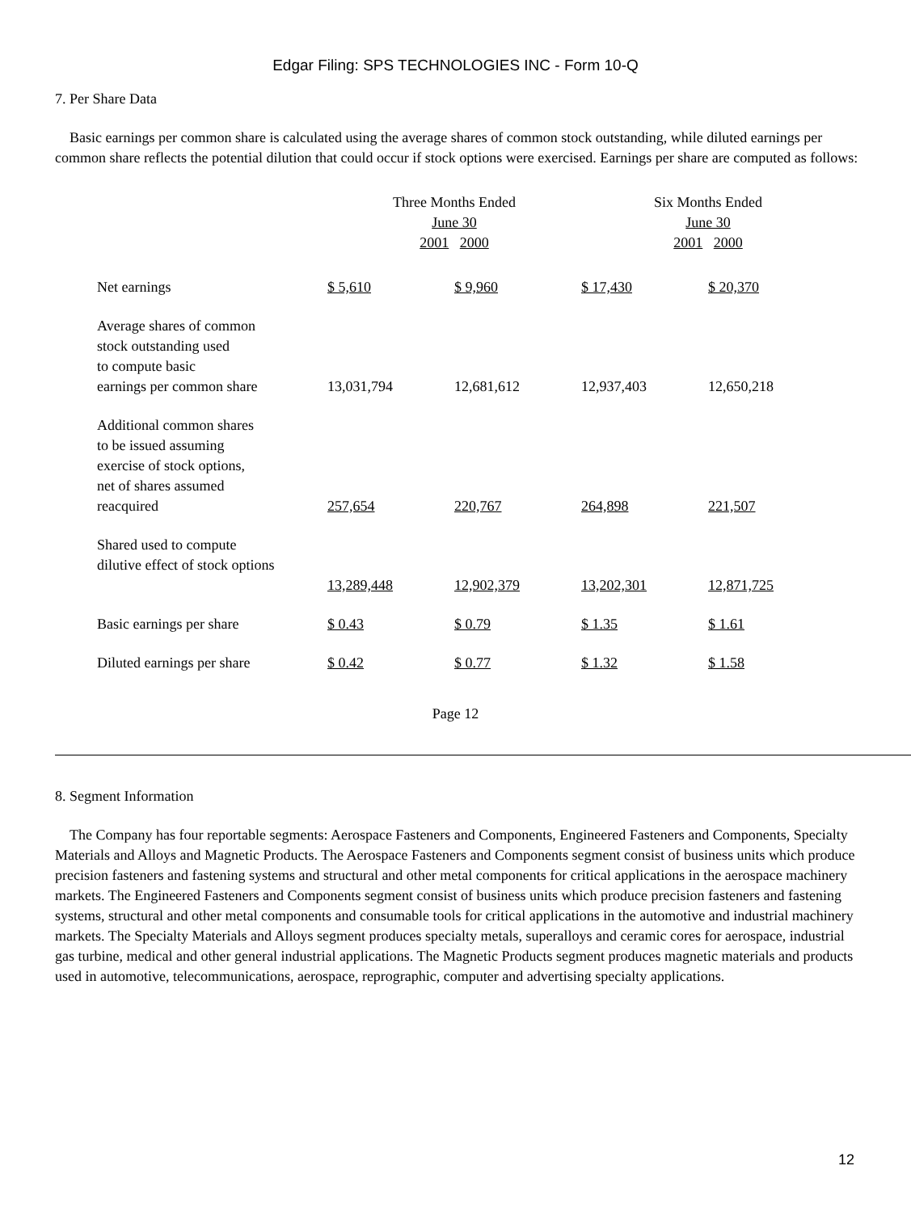Edgar Filing: SPS TECHNOLOGIES INC - Form 10-Q
7. Per Share Data
Basic earnings per common share is calculated using the average shares of common stock outstanding, while diluted earnings per common share reflects the potential dilution that could occur if stock options were exercised. Earnings per share are computed as follows:
| | Three Months Ended June 30 2001 2000 | | Six Months Ended June 30 2001 2000 | |
| --- | --- | --- | --- | --- |
| Net earnings | $ 5,610 | $ 9,960 | $ 17,430 | $ 20,370 |
| Average shares of common stock outstanding used to compute basic earnings per common share | 13,031,794 | 12,681,612 | 12,937,403 | 12,650,218 |
| Additional common shares to be issued assuming exercise of stock options, net of shares assumed reacquired | 257,654 | 220,767 | 264,898 | 221,507 |
| Shared used to compute dilutive effect of stock options | 13,289,448 | 12,902,379 | 13,202,301 | 12,871,725 |
| Basic earnings per share | $ 0.43 | $ 0.79 | $ 1.35 | $ 1.61 |
| Diluted earnings per share | $ 0.42 | $ 0.77 | $ 1.32 | $ 1.58 |
Page 12
8. Segment Information
The Company has four reportable segments: Aerospace Fasteners and Components, Engineered Fasteners and Components, Specialty Materials and Alloys and Magnetic Products. The Aerospace Fasteners and Components segment consist of business units which produce precision fasteners and fastening systems and structural and other metal components for critical applications in the aerospace machinery markets. The Engineered Fasteners and Components segment consist of business units which produce precision fasteners and fastening systems, structural and other metal components and consumable tools for critical applications in the automotive and industrial machinery markets. The Specialty Materials and Alloys segment produces specialty metals, superalloys and ceramic cores for aerospace, industrial gas turbine, medical and other general industrial applications. The Magnetic Products segment produces magnetic materials and products used in automotive, telecommunications, aerospace, reprographic, computer and advertising specialty applications.
12